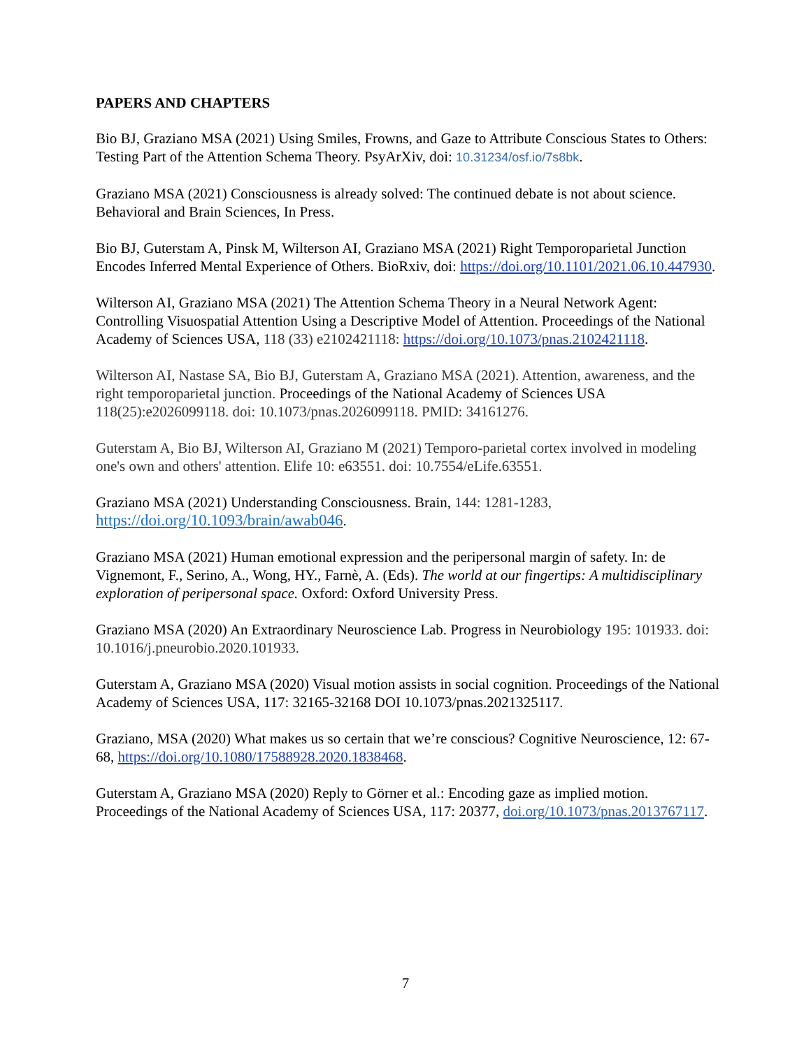PAPERS AND CHAPTERS
Bio BJ, Graziano MSA (2021) Using Smiles, Frowns, and Gaze to Attribute Conscious States to Others: Testing Part of the Attention Schema Theory. PsyArXiv, doi: 10.31234/osf.io/7s8bk.
Graziano MSA (2021) Consciousness is already solved: The continued debate is not about science. Behavioral and Brain Sciences, In Press.
Bio BJ, Guterstam A, Pinsk M, Wilterson AI, Graziano MSA (2021) Right Temporoparietal Junction Encodes Inferred Mental Experience of Others. BioRxiv, doi: https://doi.org/10.1101/2021.06.10.447930.
Wilterson AI, Graziano MSA (2021) The Attention Schema Theory in a Neural Network Agent: Controlling Visuospatial Attention Using a Descriptive Model of Attention. Proceedings of the National Academy of Sciences USA, 118 (33) e2102421118: https://doi.org/10.1073/pnas.2102421118.
Wilterson AI, Nastase SA, Bio BJ, Guterstam A, Graziano MSA (2021). Attention, awareness, and the right temporoparietal junction. Proceedings of the National Academy of Sciences USA 118(25):e2026099118. doi: 10.1073/pnas.2026099118. PMID: 34161276.
Guterstam A, Bio BJ, Wilterson AI, Graziano M (2021) Temporo-parietal cortex involved in modeling one's own and others' attention. Elife 10: e63551. doi: 10.7554/eLife.63551.
Graziano MSA (2021) Understanding Consciousness. Brain, 144: 1281-1283, https://doi.org/10.1093/brain/awab046.
Graziano MSA (2021) Human emotional expression and the peripersonal margin of safety. In: de Vignemont, F., Serino, A., Wong, HY., Farnè, A. (Eds). The world at our fingertips: A multidisciplinary exploration of peripersonal space. Oxford: Oxford University Press.
Graziano MSA (2020) An Extraordinary Neuroscience Lab. Progress in Neurobiology 195: 101933. doi: 10.1016/j.pneurobio.2020.101933.
Guterstam A, Graziano MSA (2020) Visual motion assists in social cognition. Proceedings of the National Academy of Sciences USA, 117: 32165-32168 DOI 10.1073/pnas.2021325117.
Graziano, MSA (2020) What makes us so certain that we’re conscious? Cognitive Neuroscience, 12: 67-68, https://doi.org/10.1080/17588928.2020.1838468.
Guterstam A, Graziano MSA (2020) Reply to Görner et al.: Encoding gaze as implied motion. Proceedings of the National Academy of Sciences USA, 117: 20377, doi.org/10.1073/pnas.2013767117.
7